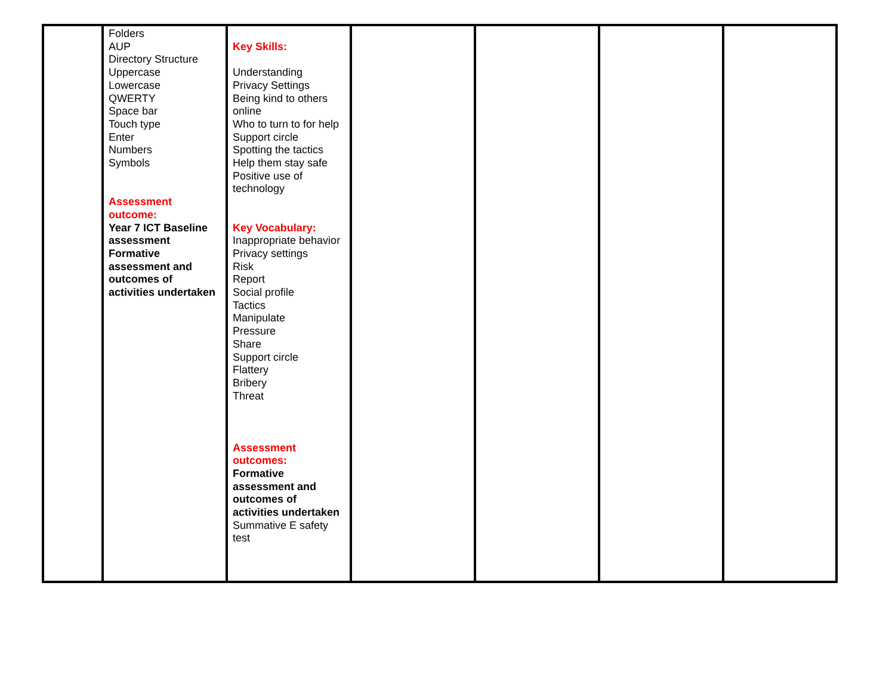| | Folders AUP Directory Structure Uppercase Lowercase QWERTY Space bar Touch type Enter Numbers Symbols Assessment outcome: Year 7 ICT Baseline assessment Formative assessment and outcomes of activities undertaken | Key Skills: Understanding Privacy Settings Being kind to others online Who to turn to for help Support circle Spotting the tactics Help them stay safe Positive use of technology Key Vocabulary: Inappropriate behavior Privacy settings Risk Report Social profile Tactics Manipulate Pressure Share Support circle Flattery Bribery Threat Assessment outcomes: Formative assessment and outcomes of activities undertaken Summative E safety test | | | | |